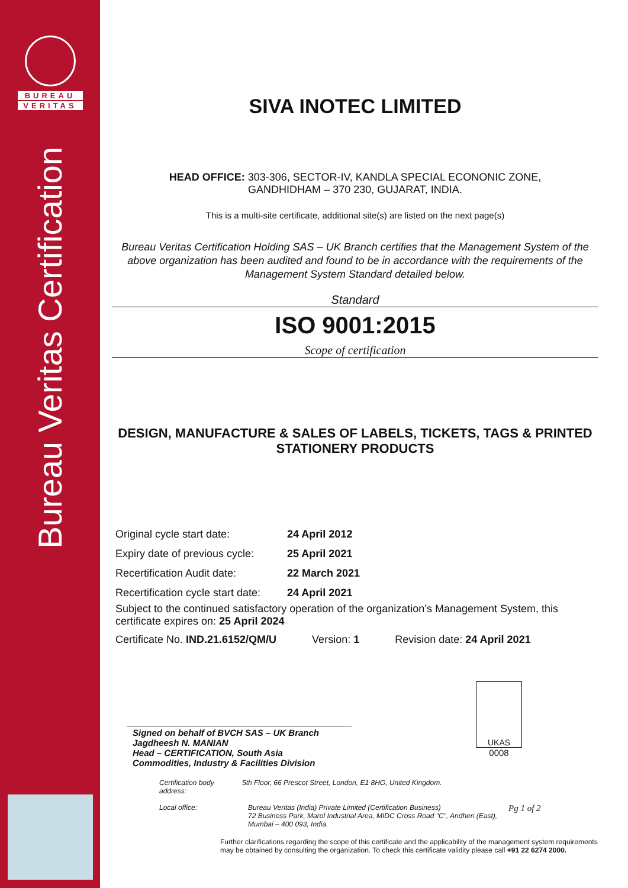BUREAU
VERITAS
Bureau Veritas Certification
SIVA INOTEC LIMITED
HEAD OFFICE: 303-306, SECTOR-IV, KANDLA SPECIAL ECONONIC ZONE,
GANDHIDHAM – 370 230, GUJARAT, INDIA.
This is a multi-site certificate, additional site(s) are listed on the next page(s)
Bureau Veritas Certification Holding SAS – UK Branch certifies that the Management System of the above organization has been audited and found to be in accordance with the requirements of the Management System Standard detailed below.
Standard
ISO 9001:2015
Scope of certification
DESIGN, MANUFACTURE & SALES OF LABELS, TICKETS, TAGS & PRINTED STATIONERY PRODUCTS
| Original cycle start date: | 24 April 2012 |
| Expiry date of previous cycle: | 25 April 2021 |
| Recertification Audit date: | 22 March 2021 |
| Recertification cycle start date: | 24 April 2021 |
Subject to the continued satisfactory operation of the organization’s Management System, this certificate expires on: 25 April 2024
Certificate No. IND.21.6152/QM/U Version: 1 Revision date: 24 April 2021
Signed on behalf of BVCH SAS – UK Branch
Jagdheesh N. MANIAN
Head – CERTIFICATION, South Asia
Commodities, Industry & Facilities Division
UKAS
0008
Certification body address: 5th Floor, 66 Prescot Street, London, E1 8HG, United Kingdom.
Local office: Bureau Veritas (India) Private Limited (Certification Business)
72 Business Park, Marol Industrial Area, MIDC Cross Road "C", Andheri (East), Mumbai – 400 093, India. Pg 1 of 2
Further clarifications regarding the scope of this certificate and the applicability of the management system requirements may be obtained by consulting the organization. To check this certificate validity please call +91 22 6274 2000.